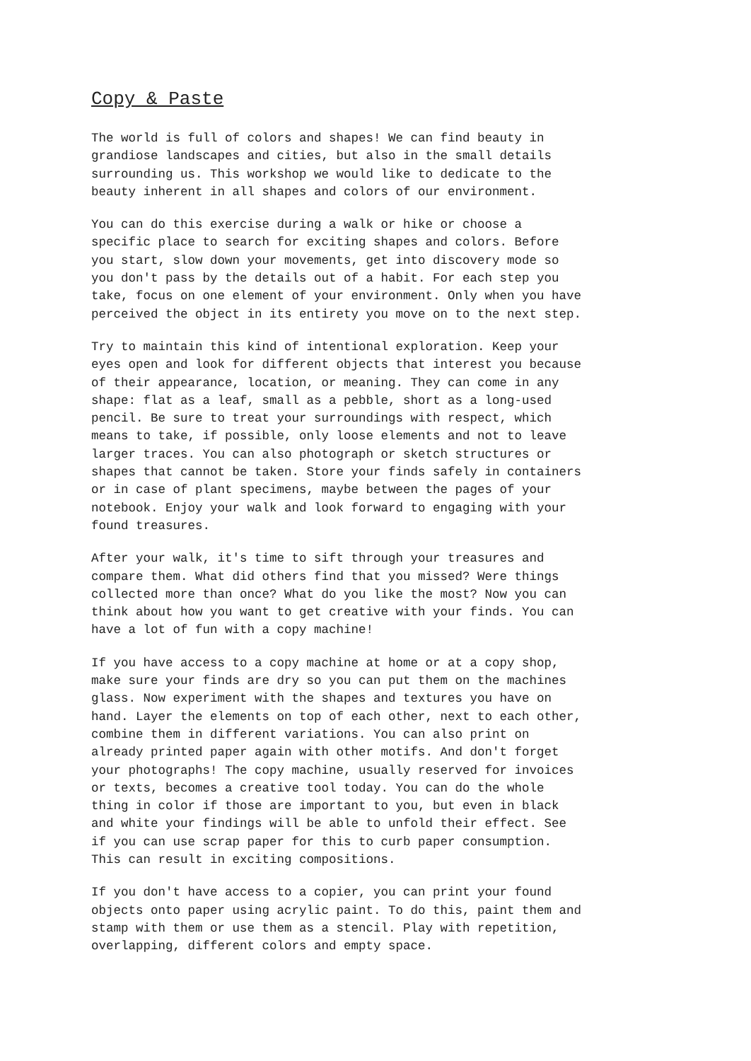Copy & Paste
The world is full of colors and shapes! We can find beauty in grandiose landscapes and cities, but also in the small details surrounding us. This workshop we would like to dedicate to the beauty inherent in all shapes and colors of our environment.
You can do this exercise during a walk or hike or choose a specific place to search for exciting shapes and colors. Before you start, slow down your movements, get into discovery mode so you don't pass by the details out of a habit. For each step you take, focus on one element of your environment. Only when you have perceived the object in its entirety you move on to the next step.
Try to maintain this kind of intentional exploration. Keep your eyes open and look for different objects that interest you because of their appearance, location, or meaning. They can come in any shape: flat as a leaf, small as a pebble, short as a long-used pencil. Be sure to treat your surroundings with respect, which means to take, if possible, only loose elements and not to leave larger traces. You can also photograph or sketch structures or shapes that cannot be taken. Store your finds safely in containers or in case of plant specimens, maybe between the pages of your notebook. Enjoy your walk and look forward to engaging with your found treasures.
After your walk, it's time to sift through your treasures and compare them. What did others find that you missed? Were things collected more than once? What do you like the most? Now you can think about how you want to get creative with your finds. You can have a lot of fun with a copy machine!
If you have access to a copy machine at home or at a copy shop, make sure your finds are dry so you can put them on the machines glass. Now experiment with the shapes and textures you have on hand. Layer the elements on top of each other, next to each other, combine them in different variations. You can also print on already printed paper again with other motifs. And don't forget your photographs! The copy machine, usually reserved for invoices or texts, becomes a creative tool today. You can do the whole thing in color if those are important to you, but even in black and white your findings will be able to unfold their effect. See if you can use scrap paper for this to curb paper consumption. This can result in exciting compositions.
If you don't have access to a copier, you can print your found objects onto paper using acrylic paint. To do this, paint them and stamp with them or use them as a stencil. Play with repetition, overlapping, different colors and empty space.